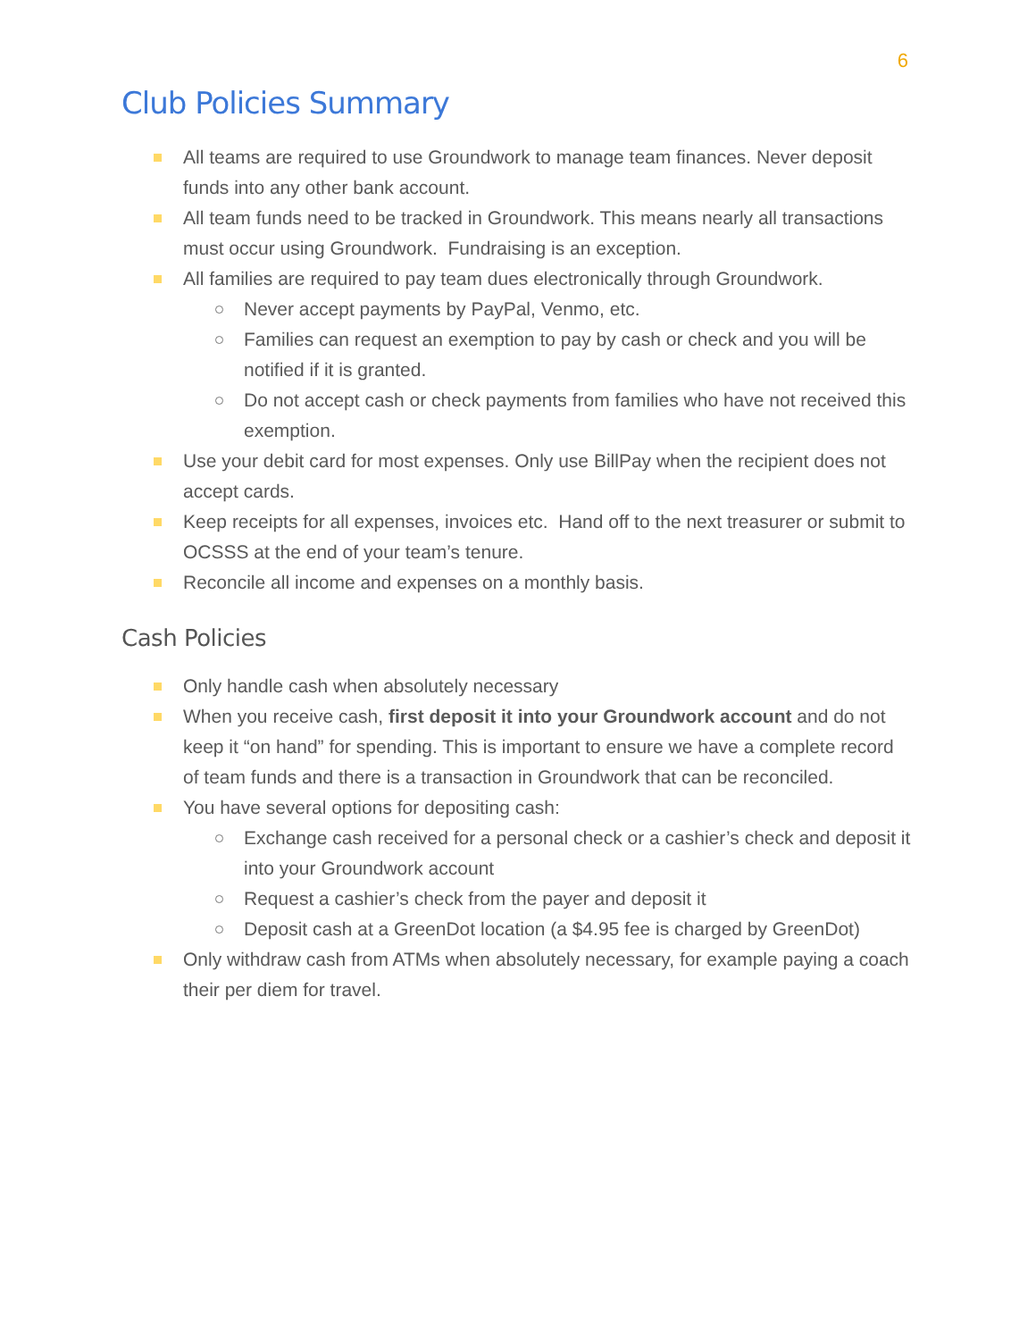6
Club Policies Summary
All teams are required to use Groundwork to manage team finances. Never deposit funds into any other bank account.
All team funds need to be tracked in Groundwork. This means nearly all transactions must occur using Groundwork. Fundraising is an exception.
All families are required to pay team dues electronically through Groundwork.
Never accept payments by PayPal, Venmo, etc.
Families can request an exemption to pay by cash or check and you will be notified if it is granted.
Do not accept cash or check payments from families who have not received this exemption.
Use your debit card for most expenses. Only use BillPay when the recipient does not accept cards.
Keep receipts for all expenses, invoices etc. Hand off to the next treasurer or submit to OCSSS at the end of your team’s tenure.
Reconcile all income and expenses on a monthly basis.
Cash Policies
Only handle cash when absolutely necessary
When you receive cash, first deposit it into your Groundwork account and do not keep it “on hand” for spending. This is important to ensure we have a complete record of team funds and there is a transaction in Groundwork that can be reconciled.
You have several options for depositing cash:
Exchange cash received for a personal check or a cashier’s check and deposit it into your Groundwork account
Request a cashier’s check from the payer and deposit it
Deposit cash at a GreenDot location (a $4.95 fee is charged by GreenDot)
Only withdraw cash from ATMs when absolutely necessary, for example paying a coach their per diem for travel.